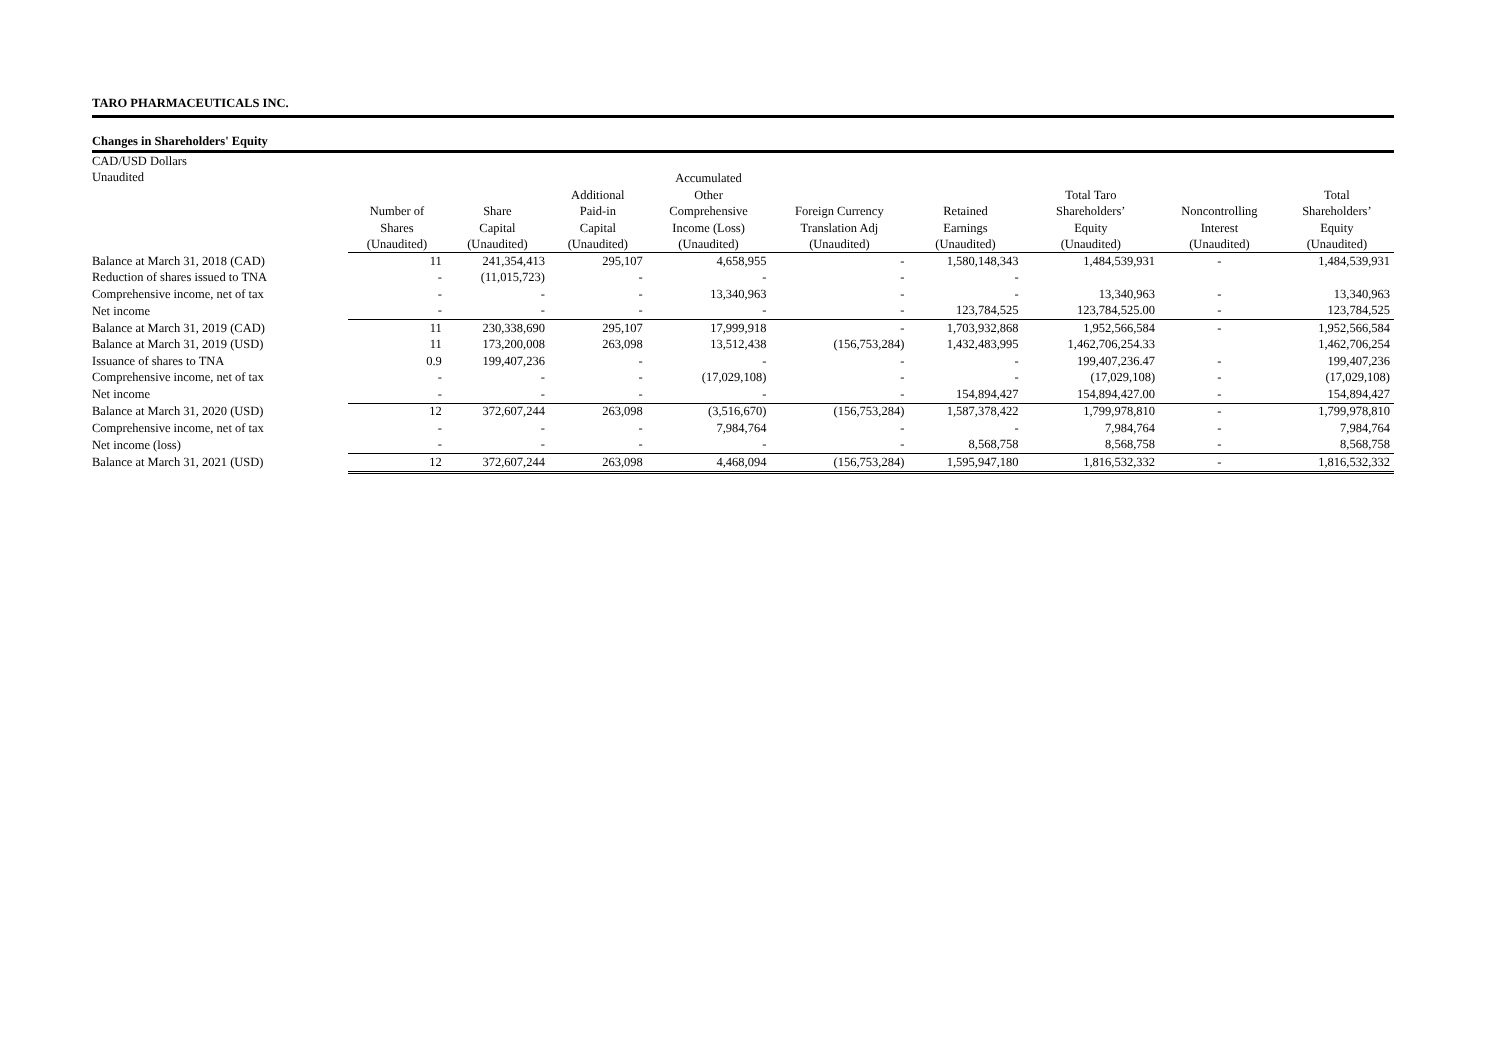TARO PHARMACEUTICALS INC.
Changes in Shareholders' Equity
| CAD/USD Dollars | | | | | | | | | |
| Unaudited | | | | Accumulated | | | | | |
| | | | Additional | Other | | | Total Taro | | Total |
| | Number of | Share | Paid-in | Comprehensive | Foreign Currency | Retained | Shareholders’ | Noncontrolling | Shareholders’ |
| | Shares | Capital | Capital | Income (Loss) | Translation Adj | Earnings | Equity | Interest | Equity |
| | (Unaudited) | (Unaudited) | (Unaudited) | (Unaudited) | (Unaudited) | (Unaudited) | (Unaudited) | (Unaudited) | (Unaudited) |
| Balance at March 31, 2018 (CAD) | 11 | 241,354,413 | 295,107 | 4,658,955 | - | 1,580,148,343 | 1,484,539,931 | - | 1,484,539,931 |
| Reduction of shares issued to TNA | - | (11,015,723) | - | - | - | - | | | |
| Comprehensive income, net of tax | - | - | - | 13,340,963 | - | - | 13,340,963 | - | 13,340,963 |
| Net income | - | - | - | - | - | 123,784,525 | 123,784,525.00 | - | 123,784,525 |
| Balance at March 31, 2019 (CAD) | 11 | 230,338,690 | 295,107 | 17,999,918 | - | 1,703,932,868 | 1,952,566,584 | - | 1,952,566,584 |
| Balance at March 31, 2019 (USD) | 11 | 173,200,008 | 263,098 | 13,512,438 | (156,753,284) | 1,432,483,995 | 1,462,706,254.33 | | 1,462,706,254 |
| Issuance of shares to TNA | 0.9 | 199,407,236 | - | - | - | - | 199,407,236.47 | - | 199,407,236 |
| Comprehensive income, net of tax | - | - | - | (17,029,108) | - | - | (17,029,108) | - | (17,029,108) |
| Net income | - | - | - | - | - | 154,894,427 | 154,894,427.00 | - | 154,894,427 |
| Balance at March 31, 2020 (USD) | 12 | 372,607,244 | 263,098 | (3,516,670) | (156,753,284) | 1,587,378,422 | 1,799,978,810 | - | 1,799,978,810 |
| Comprehensive income, net of tax | - | - | - | 7,984,764 | - | - | 7,984,764 | - | 7,984,764 |
| Net income (loss) | - | - | - | - | - | 8,568,758 | 8,568,758 | - | 8,568,758 |
| Balance at March 31, 2021 (USD) | 12 | 372,607,244 | 263,098 | 4,468,094 | (156,753,284) | 1,595,947,180 | 1,816,532,332 | - | 1,816,532,332 |